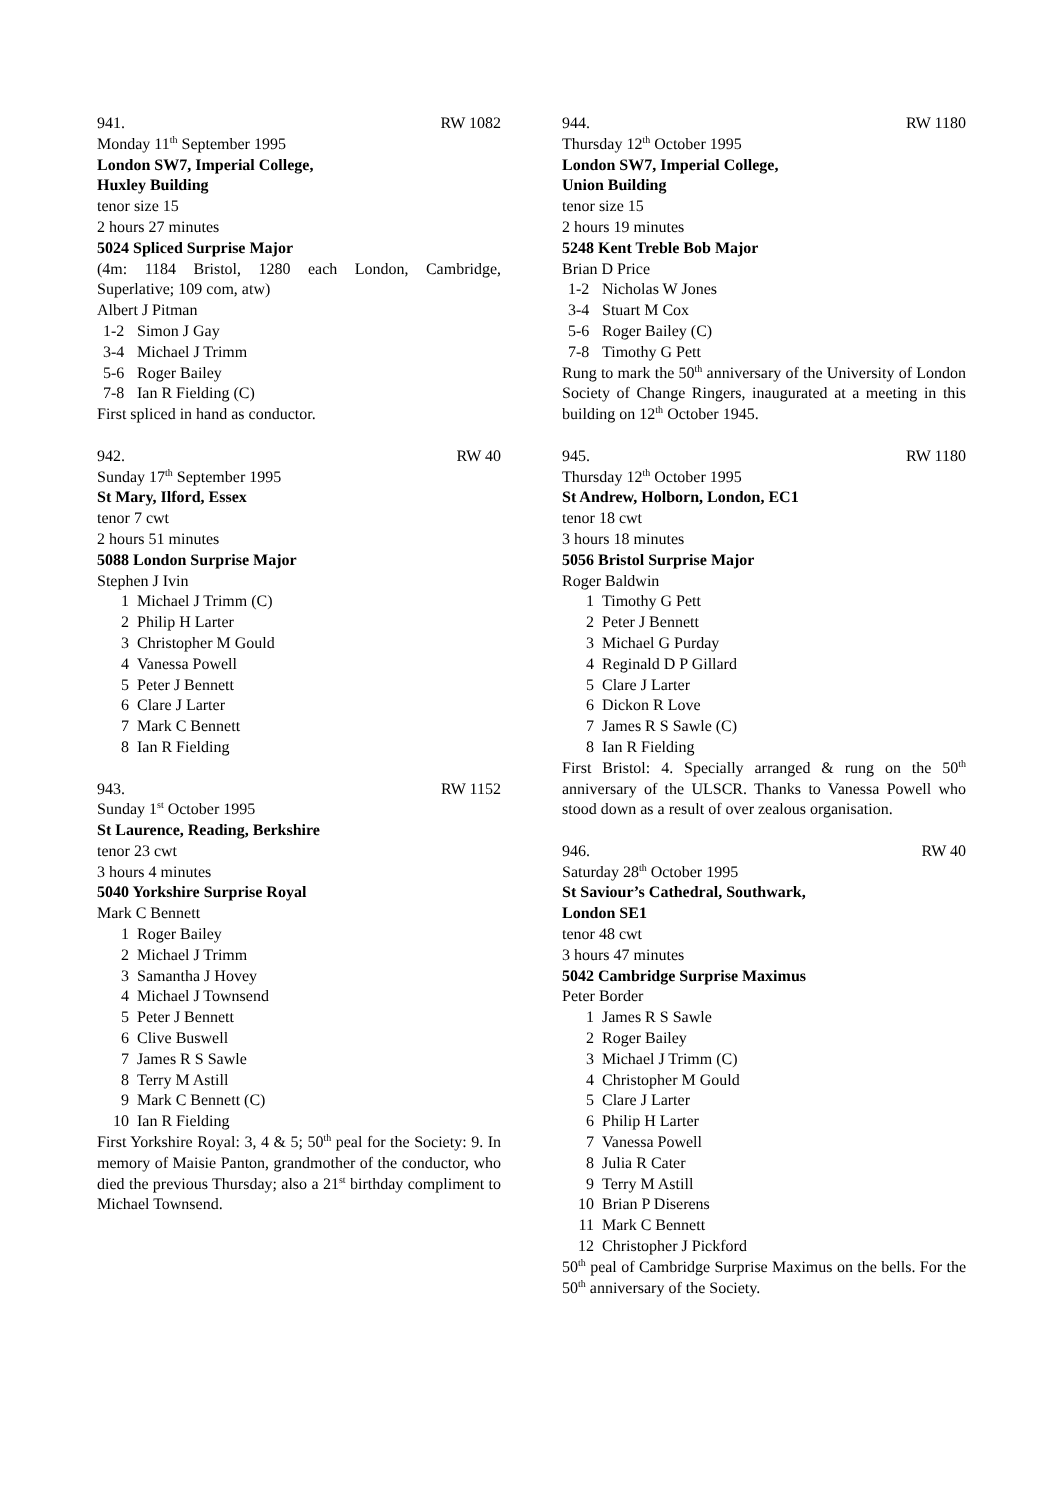941. RW 1082
Monday 11<sup>th</sup> September 1995
London SW7, Imperial College,
Huxley Building
tenor size 15
2 hours 27 minutes
5024 Spliced Surprise Major
(4m: 1184 Bristol, 1280 each London, Cambridge, Superlative; 109 com, atw)
Albert J Pitman
1-2 Simon J Gay
3-4 Michael J Trimm
5-6 Roger Bailey
7-8 Ian R Fielding (C)
First spliced in hand as conductor.
942. RW 40
Sunday 17<sup>th</sup> September 1995
St Mary, Ilford, Essex
tenor 7 cwt
2 hours 51 minutes
5088 London Surprise Major
Stephen J Ivin
1 Michael J Trimm (C)
2 Philip H Larter
3 Christopher M Gould
4 Vanessa Powell
5 Peter J Bennett
6 Clare J Larter
7 Mark C Bennett
8 Ian R Fielding
943. RW 1152
Sunday 1<sup>st</sup> October 1995
St Laurence, Reading, Berkshire
tenor 23 cwt
3 hours 4 minutes
5040 Yorkshire Surprise Royal
Mark C Bennett
1 Roger Bailey
2 Michael J Trimm
3 Samantha J Hovey
4 Michael J Townsend
5 Peter J Bennett
6 Clive Buswell
7 James R S Sawle
8 Terry M Astill
9 Mark C Bennett (C)
10 Ian R Fielding
First Yorkshire Royal: 3, 4 & 5; 50<sup>th</sup> peal for the Society: 9. In memory of Maisie Panton, grandmother of the conductor, who died the previous Thursday; also a 21<sup>st</sup> birthday compliment to Michael Townsend.
944. RW 1180
Thursday 12<sup>th</sup> October 1995
London SW7, Imperial College,
Union Building
tenor size 15
2 hours 19 minutes
5248 Kent Treble Bob Major
Brian D Price
1-2 Nicholas W Jones
3-4 Stuart M Cox
5-6 Roger Bailey (C)
7-8 Timothy G Pett
Rung to mark the 50<sup>th</sup> anniversary of the University of London Society of Change Ringers, inaugurated at a meeting in this building on 12<sup>th</sup> October 1945.
945. RW 1180
Thursday 12<sup>th</sup> October 1995
St Andrew, Holborn, London, EC1
tenor 18 cwt
3 hours 18 minutes
5056 Bristol Surprise Major
Roger Baldwin
1 Timothy G Pett
2 Peter J Bennett
3 Michael G Purday
4 Reginald D P Gillard
5 Clare J Larter
6 Dickon R Love
7 James R S Sawle (C)
8 Ian R Fielding
First Bristol: 4. Specially arranged & rung on the 50<sup>th</sup> anniversary of the ULSCR. Thanks to Vanessa Powell who stood down as a result of over zealous organisation.
946. RW 40
Saturday 28<sup>th</sup> October 1995
St Saviour’s Cathedral, Southwark,
London SE1
tenor 48 cwt
3 hours 47 minutes
5042 Cambridge Surprise Maximus
Peter Border
1 James R S Sawle
2 Roger Bailey
3 Michael J Trimm (C)
4 Christopher M Gould
5 Clare J Larter
6 Philip H Larter
7 Vanessa Powell
8 Julia R Cater
9 Terry M Astill
10 Brian P Diserens
11 Mark C Bennett
12 Christopher J Pickford
50<sup>th</sup> peal of Cambridge Surprise Maximus on the bells. For the 50<sup>th</sup> anniversary of the Society.